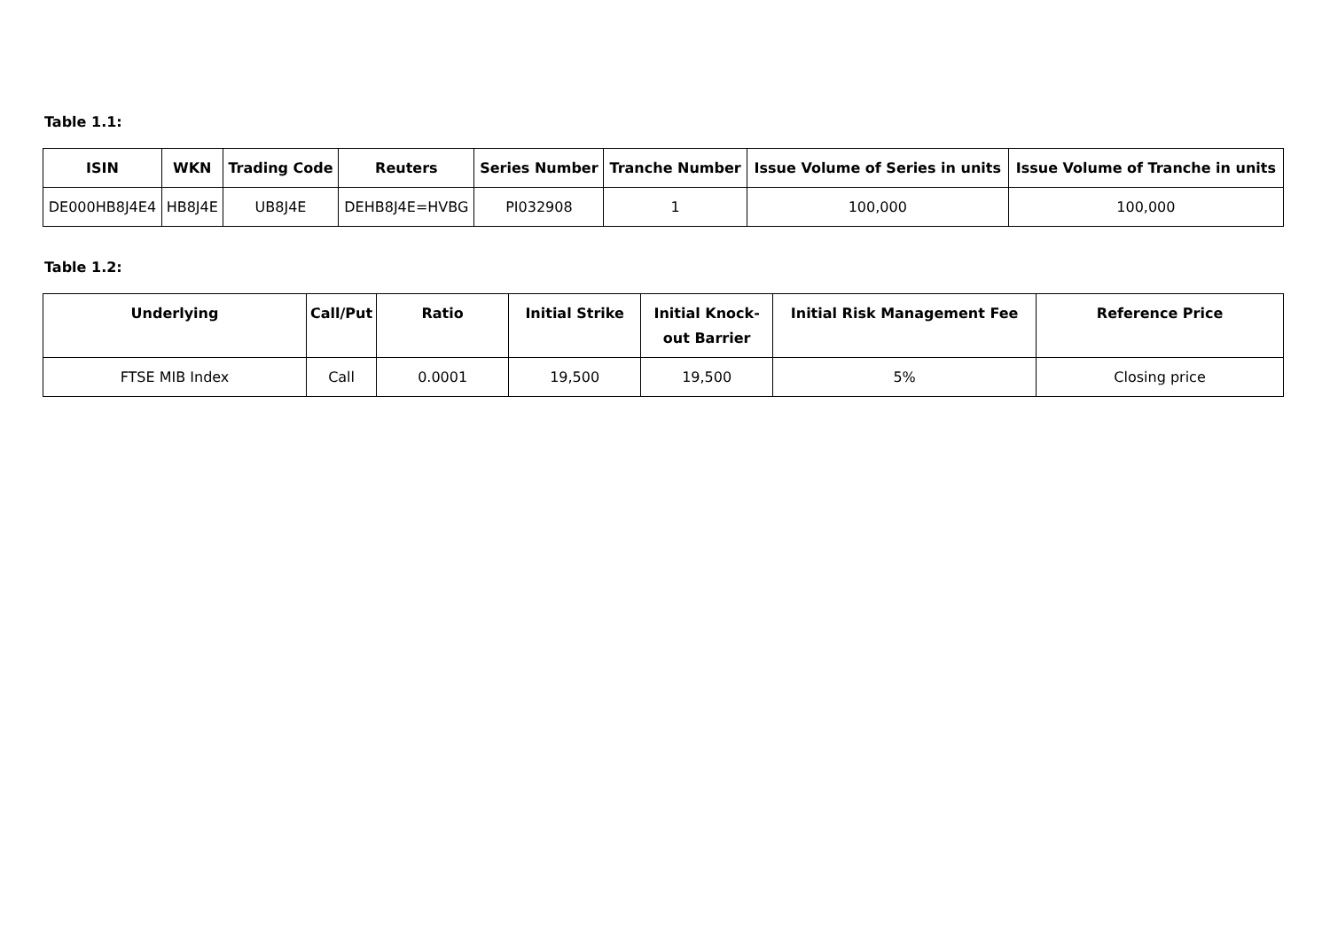Table 1.1:
| ISIN | WKN | Trading Code | Reuters | Series Number | Tranche Number | Issue Volume of Series in units | Issue Volume of Tranche in units |
| --- | --- | --- | --- | --- | --- | --- | --- |
| DE000HB8J4E4 | HB8J4E | UB8J4E | DEHB8J4E=HVBG | PI032908 | 1 | 100,000 | 100,000 |
Table 1.2:
| Underlying | Call/Put | Ratio | Initial Strike | Initial Knock-out Barrier | Initial Risk Management Fee | Reference Price |
| --- | --- | --- | --- | --- | --- | --- |
| FTSE MIB Index | Call | 0.0001 | 19,500 | 19,500 | 5% | Closing price |